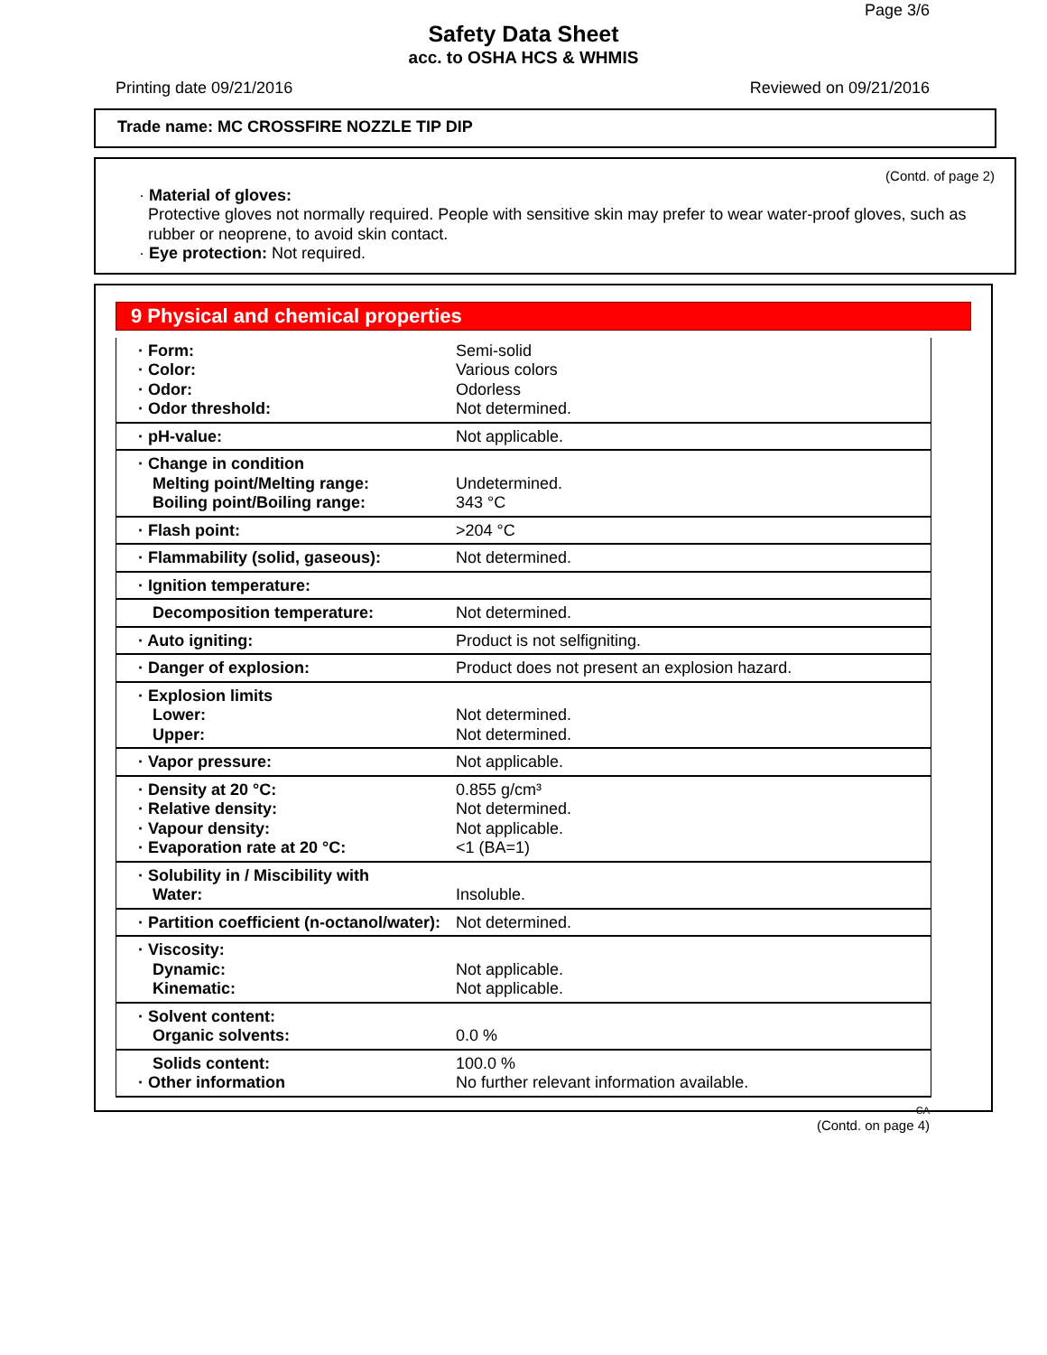Page 3/6
Safety Data Sheet
acc. to OSHA HCS & WHMIS
Printing date 09/21/2016 Reviewed on 09/21/2016
Trade name: MC CROSSFIRE NOZZLE TIP DIP
(Contd. of page 2)
· Material of gloves:
Protective gloves not normally required. People with sensitive skin may prefer to wear water-proof gloves, such as rubber or neoprene, to avoid skin contact.
· Eye protection: Not required.
9 Physical and chemical properties
| · Form: · Color: · Odor: · Odor threshold: | Semi-solid Various colors Odorless Not determined. |
| · pH-value: | Not applicable. |
| · Change in condition Melting point/Melting range: Boiling point/Boiling range: | Undetermined. 343 °C |
| · Flash point: | >204 °C |
| · Flammability (solid, gaseous): | Not determined. |
| · Ignition temperature: | |
| Decomposition temperature: | Not determined. |
| · Auto igniting: | Product is not selfigniting. |
| · Danger of explosion: | Product does not present an explosion hazard. |
| · Explosion limits Lower: Upper: | Not determined. Not determined. |
| · Vapor pressure: | Not applicable. |
| · Density at 20 °C: · Relative density: · Vapour density: · Evaporation rate at 20 °C: | 0.855 g/cm³ Not determined. Not applicable. <1 (BA=1) |
| · Solubility in / Miscibility with Water: | Insoluble. |
| · Partition coefficient (n-octanol/water): | Not determined. |
| · Viscosity: Dynamic: Kinematic: | Not applicable. Not applicable. |
| · Solvent content: Organic solvents: | 0.0 % |
| Solids content: · Other information | 100.0 % No further relevant information available. |
CA
(Contd. on page 4)